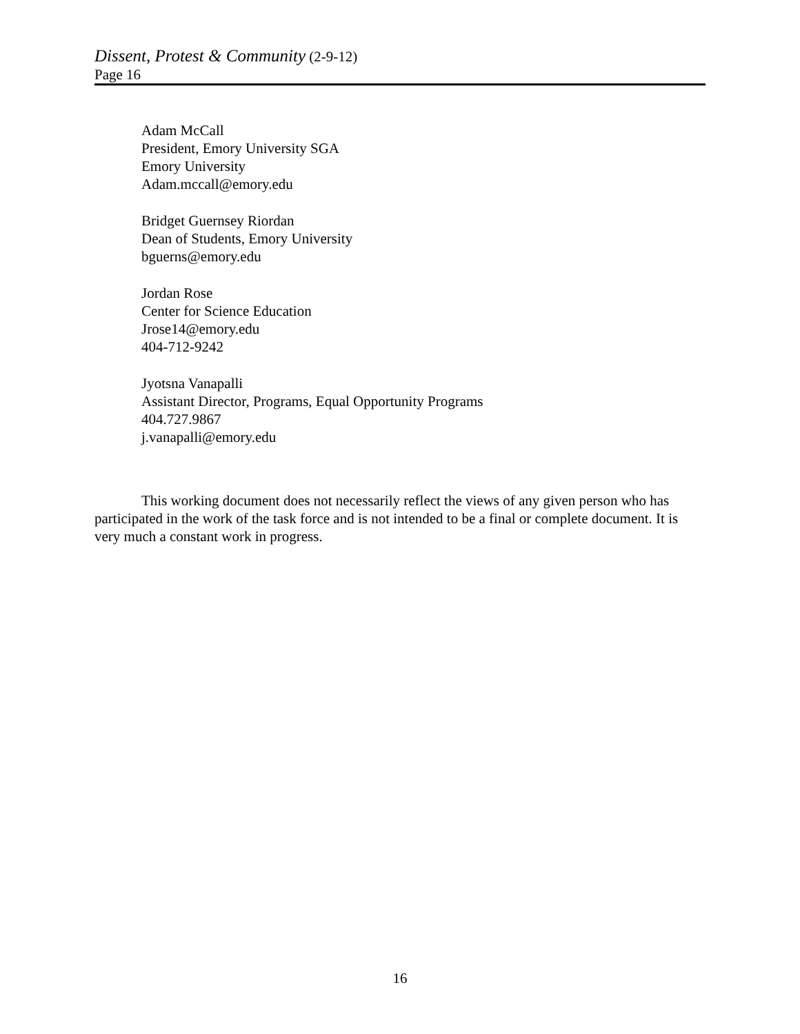Dissent, Protest & Community (2-9-12)
Page 16
Adam McCall
President, Emory University SGA
Emory University
Adam.mccall@emory.edu
Bridget Guernsey Riordan
Dean of Students, Emory University
bguerns@emory.edu
Jordan Rose
Center for Science Education
Jrose14@emory.edu
404-712-9242
Jyotsna Vanapalli
Assistant Director, Programs, Equal Opportunity Programs
404.727.9867
j.vanapalli@emory.edu
This working document does not necessarily reflect the views of any given person who has participated in the work of the task force and is not intended to be a final or complete document. It is very much a constant work in progress.
16